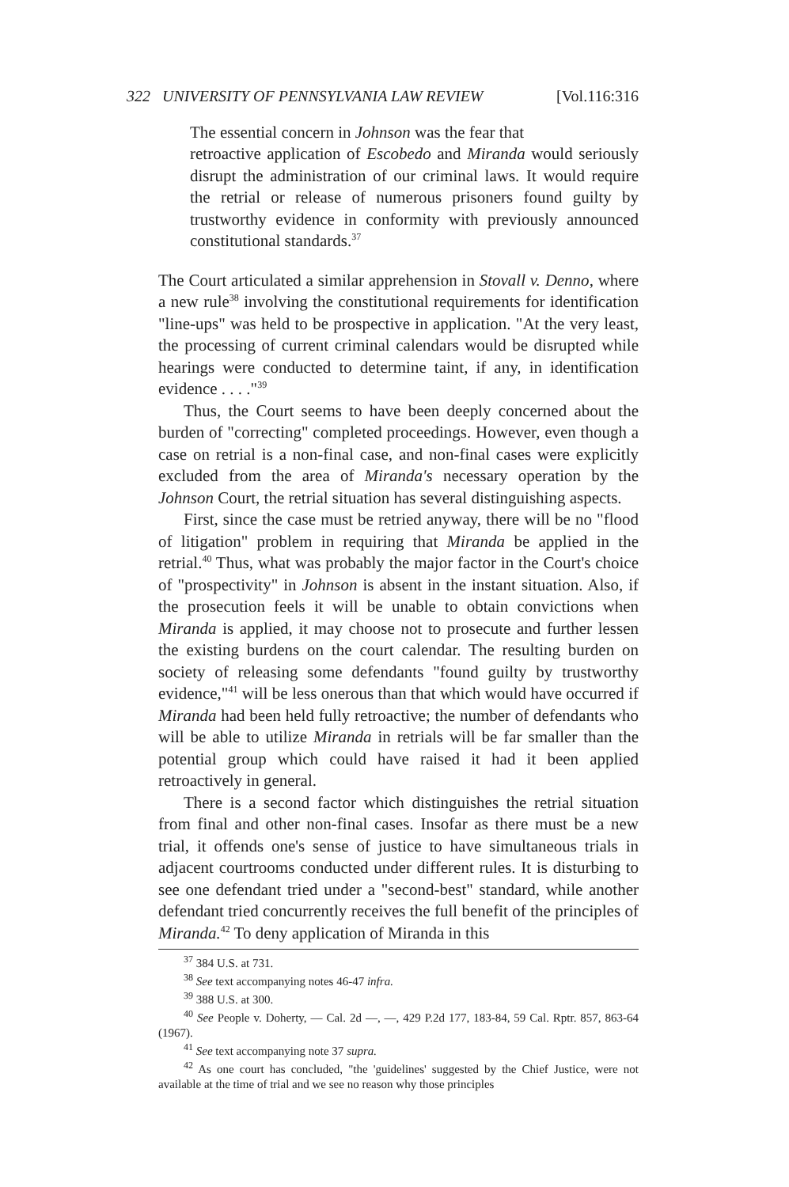322 UNIVERSITY OF PENNSYLVANIA LAW REVIEW [Vol.116:316
The essential concern in Johnson was the fear that
retroactive application of Escobedo and Miranda would seriously disrupt the administration of our criminal laws. It would require the retrial or release of numerous prisoners found guilty by trustworthy evidence in conformity with previously announced constitutional standards.<sup>37</sup>
The Court articulated a similar apprehension in Stovall v. Denno, where a new rule<sup>38</sup> involving the constitutional requirements for identification "line-ups" was held to be prospective in application. "At the very least, the processing of current criminal calendars would be disrupted while hearings were conducted to determine taint, if any, in identification evidence . . . ."<sup>39</sup>
Thus, the Court seems to have been deeply concerned about the burden of "correcting" completed proceedings. However, even though a case on retrial is a non-final case, and non-final cases were explicitly excluded from the area of Miranda's necessary operation by the Johnson Court, the retrial situation has several distinguishing aspects.
First, since the case must be retried anyway, there will be no "flood of litigation" problem in requiring that Miranda be applied in the retrial.<sup>40</sup> Thus, what was probably the major factor in the Court's choice of "prospectivity" in Johnson is absent in the instant situation. Also, if the prosecution feels it will be unable to obtain convictions when Miranda is applied, it may choose not to prosecute and further lessen the existing burdens on the court calendar. The resulting burden on society of releasing some defendants "found guilty by trustworthy evidence,"<sup>41</sup> will be less onerous than that which would have occurred if Miranda had been held fully retroactive; the number of defendants who will be able to utilize Miranda in retrials will be far smaller than the potential group which could have raised it had it been applied retroactively in general.
There is a second factor which distinguishes the retrial situation from final and other non-final cases. Insofar as there must be a new trial, it offends one's sense of justice to have simultaneous trials in adjacent courtrooms conducted under different rules. It is disturbing to see one defendant tried under a "second-best" standard, while another defendant tried concurrently receives the full benefit of the principles of Miranda.<sup>42</sup> To deny application of Miranda in this
<sup>37</sup> 384 U.S. at 731.
<sup>38</sup> See text accompanying notes 46-47 infra.
<sup>39</sup> 388 U.S. at 300.
<sup>40</sup> See People v. Doherty, — Cal. 2d —, —, 429 P.2d 177, 183-84, 59 Cal. Rptr. 857, 863-64 (1967).
<sup>41</sup> See text accompanying note 37 supra.
<sup>42</sup> As one court has concluded, "the 'guidelines' suggested by the Chief Justice, were not available at the time of trial and we see no reason why those principles